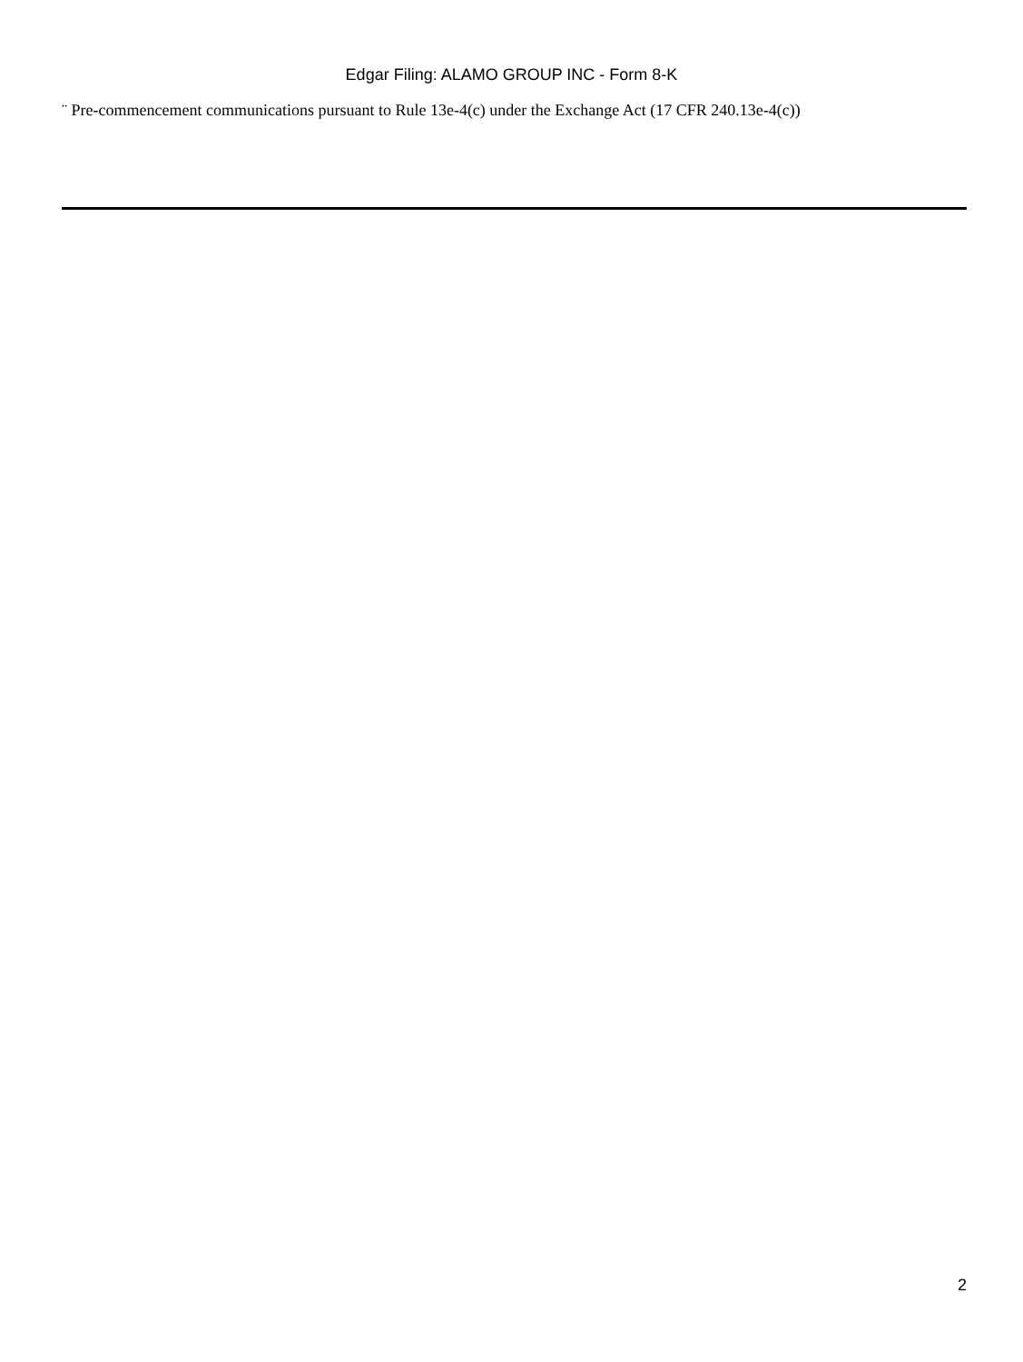Edgar Filing: ALAMO GROUP INC - Form 8-K
¨ Pre-commencement communications pursuant to Rule 13e-4(c) under the Exchange Act (17 CFR 240.13e-4(c))
2